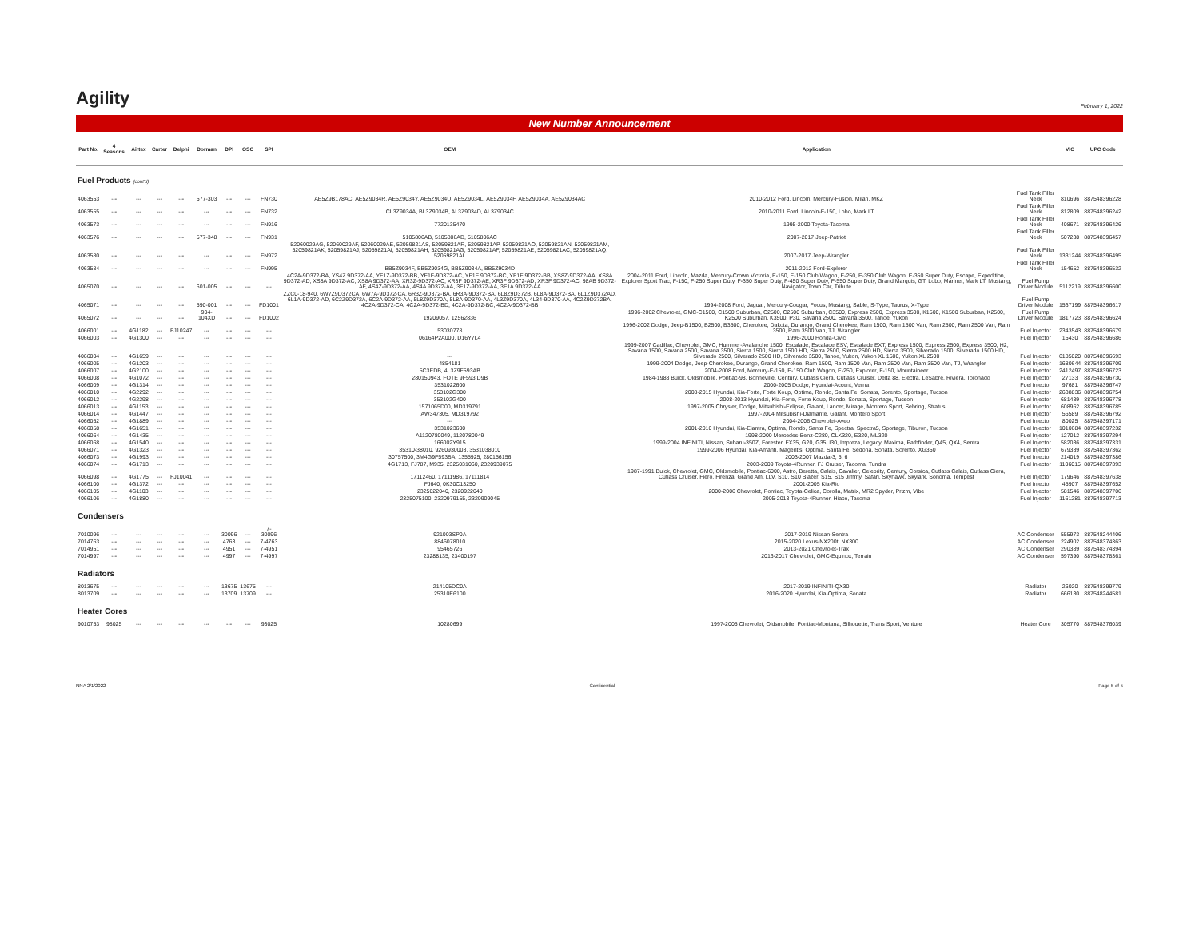Agility
February 1, 2022
New Number Announcement
| Part No. | 4 Seasons | Airtex | Carter | Delphi | Dorman | DPI | OSC | SPI | OEM | Application | | VIO | UPC Code |
| --- | --- | --- | --- | --- | --- | --- | --- | --- | --- | --- | --- | --- | --- |
| Fuel Products (cont'd) | | | | | | | | | | | | | |
| 4063553 | --- | --- | --- | --- | 577-303 | --- | --- | FN730 | AE5Z9B178AC, AE5Z9034R, AE5Z9034Y, AE5Z9034U, AE5Z9034L, AE5Z9034F, AE5Z9034A, AE5Z9034AC | 2010-2012 Ford, Lincoln, Mercury-Fusion, Milan, MKZ | Fuel Tank Filler Neck | 810696 | 887548396228 |
| 4063555 | --- | --- | --- | --- | --- | --- | --- | FN732 | CL3Z9034A, BL3Z9034B, AL3Z9034D, AL3Z9034C | 2010-2011 Ford, Lincoln-F-150, Lobo, Mark LT | Fuel Tank Filler Neck | 812809 | 887548396242 |
| 4063573 | --- | --- | --- | --- | --- | --- | --- | FN916 | 7720135470 | 1995-2000 Toyota-Tacoma | Fuel Tank Filler Neck | 408671 | 887548396426 |
| 4063576 | --- | --- | --- | --- | 577-348 | --- | --- | FN931 | 5105806AB, 5105806AD, 5105806AC | 2007-2017 Jeep-Patriot | Fuel Tank Filler Neck | 507238 | 887548396457 |
| 4063580 | --- | --- | --- | --- | --- | --- | --- | FN972 | 52060029AG, 52060029AF, 52060029AE, 52059821AS, 52059821AR, 52059821AP, 52059821AO, 52059821AN, 52059821AM, 52059821AK, 52059821AJ, 52059821AI, 52059821AH, 52059821AG, 52059821AF, 52059821AE, 52059821AC, 52059821AQ, 52059821AL | 2007-2017 Jeep-Wrangler | Fuel Tank Filler Neck | 1331244 | 887548396495 |
| 4063584 | --- | --- | --- | --- | --- | --- | --- | FN995 | BB5Z9034F, BB5Z9034G, BB5Z9034A, BB5Z9034D | 2011-2012 Ford-Explorer | Fuel Tank Filler Neck | 154652 | 887548396532 |
| 4065070 | --- | --- | --- | --- | 601-005 | --- | --- | --- | 4C2A-9D372-BA, YS4Z 9D372-AA, YF1Z-9D372-BB, YF1F-9D372-AC, YF1F 9D372-BC, YF1F 9D372-BB, XS8Z-9D372-AA, XS8A 9D372-AD, XS8A 9D372-AC, XS8A 9D372-AA, XR3Z-9D372-AC, XR3F 9D372-AE, XR3F 9D372-AD, XR3F 9D372-AC, 98AB 9D372-AF, 4S4Z-9D372-AA, 4S4A 9D372-AA, 3F1Z-9D372-AA, 3F1A 9D372-AA | 2004-2011 Ford, Lincoln, Mazda, Mercury-Crown Victoria, E-150, E-150 Club Wagon, E-250, E-350 Club Wagon, E-350 Super Duty, Escape, Expedition, Explorer Sport Trac, F-150, F-250 Super Duty, F-350 Super Duty, F-450 Super Duty, F-550 Super Duty, Grand Marquis, GT, Lobo, Mariner, Mark LT, Mustang, Navigator, Town Car, Tribute | Fuel Pump Driver Module | 5112219 | 887548396600 |
| 4065071 | --- | --- | --- | --- | 590-001 | --- | --- | FD1001 | ZZC0-18-940, 6W7Z9D372CA, 6W7A-9D372-CA, 6R3Z-9D372-BA, 6R3A-9D372-BA, 6L8Z9D372B, 6L8A-9D372-BA, 6L1Z9D372AD, 6L1A-9D372-AD, 6C2Z9D372A, 6C2A-9D372-AA, 5L8Z9D370A, 5L8A-9D370-AA, 4L3Z9D370A, 4L34-9D370-AA, 4C2Z9D372BA, 4C2A-9D372-CA, 4C2A-9D372-BD, 4C2A-9D372-BC, 4C2A-9D372-BB | 1994-2008 Ford, Jaguar, Mercury-Cougar, Focus, Mustang, Sable, S-Type, Taurus, X-Type | Fuel Pump Driver Module | 1537199 | 887548396617 |
| 4065072 | --- | --- | --- | --- | 904-104XD | --- | --- | FD1002 | 19209057, 12562836 | 1996-2002 Chevrolet, GMC-C1500, C1500 Suburban, C2500, C2500 Suburban, C3500, Express 2500, Express 3500, K1500, K1500 Suburban, K2500, K2500 Suburban, K3500, P30, Savana 2500, Savana 3500, Tahoe, Yukon | Fuel Pump Driver Module | 1817723 | 887548396624 |
| 4066001 | --- | 4G1182 | --- | FJ10247 | --- | --- | --- | --- | 53030778 | 1996-2002 Dodge, Jeep-B1500, B2500, B3500, Cherokee, Dakota, Durango, Grand Cherokee, Ram 1500, Ram 1500 Van, Ram 2500, Ram 2500 Van, Ram 3500, Ram 3500 Van, TJ, Wrangler | Fuel Injector | 2343543 | 887548396679 |
| 4066003 | --- | 4G1300 | --- | --- | --- | --- | --- | --- | 06164P2A000, D16Y7L4 | 1996-2000 Honda-Civic | Fuel Injector | 15430 | 887548396686 |
| 4066004 | --- | 4G1659 | --- | --- | --- | --- | --- | --- | --- | 1999-2007 Cadillac, Chevrolet, GMC, Hummer-Avalanche 1500, Escalade, Escalade ESV, Escalade EXT, Express 1500, Express 2500, Express 3500, H2, Savana 1500, Savana 2500, Savana 3500, Sierra 1500, Sierra 1500 HD, Sierra 2500, Sierra 2500 HD, Sierra 3500, Silverado 1500, Silverado 1500 HD, Silverado 2500, Silverado 2500 HD, Silverado 3500, Tahoe, Yukon, Yukon XL 1500, Yukon XL 2500 | Fuel Injector | 6185020 | 887548396693 |
| 4066005 | --- | 4G1203 | --- | --- | --- | --- | --- | --- | 4854181 | 1999-2004 Dodge, Jeep-Cherokee, Durango, Grand Cherokee, Ram 1500, Ram 1500 Van, Ram 2500 Van, Ram 3500 Van, TJ, Wrangler | Fuel Injector | 1680644 | 887548396709 |
| 4066007 | --- | 4G2100 | --- | --- | --- | --- | --- | --- | 5C3EDB, 4L3Z9F593AB | 2004-2008 Ford, Mercury-E-150, E-150 Club Wagon, E-250, Explorer, F-150, Mountaineer | Fuel Injector | 2412497 | 887548396723 |
| 4066008 | --- | 4G1072 | --- | --- | --- | --- | --- | --- | 280150943, FOTE 9F593 D9B | 1984-1988 Buick, Oldsmobile, Pontiac-98, Bonneville, Century, Cutlass Ciera, Cutlass Cruiser, Delta 88, Electra, LeSabre, Riviera, Toronado | Fuel Injector | 27133 | 887548396730 |
| 4066009 | --- | 4G1314 | --- | --- | --- | --- | --- | --- | 3531022600 | 2000-2005 Dodge, Hyundai-Accent, Verna | Fuel Injector | 97681 | 887548396747 |
| 4066010 | --- | 4G2292 | --- | --- | --- | --- | --- | --- | 353102G300 | 2008-2015 Hyundai, Kia-Forte, Forte Koup, Optima, Rondo, Santa Fe, Sonata, Sorento, Sportage, Tucson | Fuel Injector | 2638836 | 887548396754 |
| 4066012 | --- | 4G2298 | --- | --- | --- | --- | --- | --- | 353102G400 | 2008-2013 Hyundai, Kia-Forte, Forte Koup, Rondo, Sonata, Sportage, Tucson | Fuel Injector | 681439 | 887548396778 |
| 4066013 | --- | 4G1153 | --- | --- | --- | --- | --- | --- | 1571065D00, MD319791 | 1997-2005 Chrysler, Dodge, Mitsubishi-Eclipse, Galant, Lancer, Mirage, Montero Sport, Sebring, Stratus | Fuel Injector | 608962 | 887548396785 |
| 4066014 | --- | 4G1447 | --- | --- | --- | --- | --- | --- | AW347305, MD319792 | 1997-2004 Mitsubishi-Diamante, Galant, Montero Sport | Fuel Injector | 56589 | 887548396792 |
| 4066052 | --- | 4G1889 | --- | --- | --- | --- | --- | --- | --- | 2004-2006 Chevrolet-Aveo | Fuel Injector | 80025 | 887548397171 |
| 4066058 | --- | 4G1651 | --- | --- | --- | --- | --- | --- | 3531023600 | 2001-2010 Hyundai, Kia-Elantra, Optima, Rondo, Santa Fe, Spectra, Spectra5, Sportage, Tiburon, Tucson | Fuel Injector | 1010684 | 887548397232 |
| 4066064 | --- | 4G1435 | --- | --- | --- | --- | --- | --- | A1120780049, 1120780049 | 1998-2000 Mercedes-Benz-C280, CLK320, E320, ML320 | Fuel Injector | 127012 | 887548397294 |
| 4066068 | --- | 4G1540 | --- | --- | --- | --- | --- | --- | 166002Y915 | 1999-2004 INFINITI, Nissan, Subaru-350Z, Forester, FX35, G20, G35, I30, Impreza, Legacy, Maxima, Pathfinder, Q45, QX4, Sentra | Fuel Injector | 582036 | 887548397331 |
| 4066071 | --- | 4G1323 | --- | --- | --- | --- | --- | --- | 35310-38010, 9260930003, 3531038010 | 1999-2006 Hyundai, Kia-Amanti, Magentis, Optima, Santa Fe, Sedona, Sonata, Sorento, XG350 | Fuel Injector | 679339 | 887548397362 |
| 4066073 | --- | 4G1993 | --- | --- | --- | --- | --- | --- | 30757500, 3M4G9F593BA, 1355925, 280156156 | 2003-2007 Mazda-3, 5, 6 | Fuel Injector | 214019 | 887548397386 |
| 4066074 | --- | 4G1713 | --- | --- | --- | --- | --- | --- | 4G1713, FJ787, M935, 2325031060, 2320939075 | 2003-2009 Toyota-4Runner, FJ Cruiser, Tacoma, Tundra | Fuel Injector | 1106015 | 887548397393 |
| 4066098 | --- | 4G1775 | --- | FJ10041 | --- | --- | --- | --- | 17112460, 17111986, 17111814 | 1987-1991 Buick, Chevrolet, GMC, Oldsmobile, Pontiac-6000, Astro, Beretta, Calais, Cavalier, Celebrity, Century, Corsica, Cutlass Calais, Cutlass Ciera, Cutlass Cruiser, Fiero, Firenza, Grand Am, LLV, S10, S10 Blazer, S15, S15 Jimmy, Safari, Skyhawk, Skylark, Sonoma, Tempest | Fuel Injector | 179646 | 887548397638 |
| 4066100 | --- | 4G1372 | --- | --- | --- | --- | --- | --- | FJ640, 0K30C13250 | 2001-2005 Kia-Rio | Fuel Injector | 45907 | 887548397652 |
| 4066105 | --- | 4G1103 | --- | --- | --- | --- | --- | --- | 2325022040, 2320922040 | 2000-2006 Chevrolet, Pontiac, Toyota-Celica, Corolla, Matrix, MR2 Spyder, Prizm, Vibe | Fuel Injector | 581546 | 887548397706 |
| 4066106 | --- | 4G1880 | --- | --- | --- | --- | --- | --- | 2325075100, 2320979155, 2320909045 | 2005-2013 Toyota-4Runner, Hiace, Tacoma | Fuel Injector | 1161281 | 887548397713 |
| Condensers | | | | | | | | | | | | | |
| 7010096 | --- | --- | --- | --- | --- | 30096 | --- | 7-30096 | 921003SP0A | 2017-2019 Nissan-Sentra | AC Condenser | 555973 | 887548244406 |
| 7014763 | --- | --- | --- | --- | --- | 4763 | --- | 7-4763 | 8846078010 | 2015-2020 Lexus-NX200t, NX300 | AC Condenser | 224902 | 887548374363 |
| 7014951 | --- | --- | --- | --- | --- | 4951 | --- | 7-4951 | 95465726 | 2013-2021 Chevrolet-Trax | AC Condenser | 290389 | 887548374394 |
| 7014997 | --- | --- | --- | --- | --- | 4997 | --- | 7-4997 | 23288135, 23400197 | 2016-2017 Chevrolet, GMC-Equinox, Terrain | AC Condenser | 597390 | 887548378361 |
| Radiators | | | | | | | | | | | | | |
| 8013675 | --- | --- | --- | --- | --- | 13675 | 13675 | --- | 214105DC0A | 2017-2019 INFINITI-QX30 | Radiator | 26020 | 887548399779 |
| 8013709 | --- | --- | --- | --- | --- | 13709 | 13709 | --- | 25310E6100 | 2016-2020 Hyundai, Kia-Optima, Sonata | Radiator | 666130 | 887548244581 |
| Heater Cores | | | | | | | | | | | | | |
| 9010753 | 98025 | --- | --- | --- | --- | --- | --- | 93025 | 10280699 | 1997-2005 Chevrolet, Oldsmobile, Pontiac-Montana, Silhouette, Trans Sport, Venture | Heater Core | 305770 | 887548376039 |
NNA 2/1/2022 Confidential Page 5 of 5